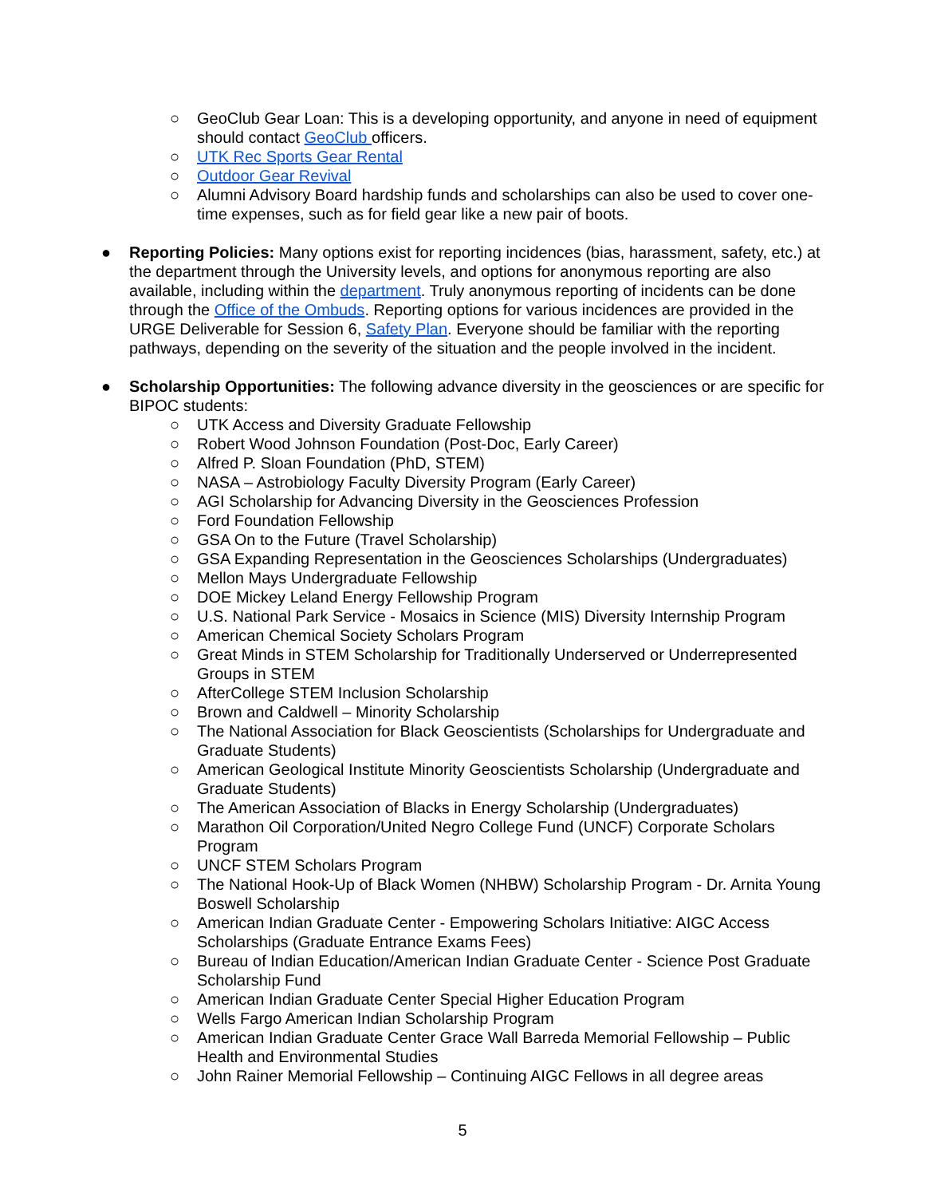○ GeoClub Gear Loan: This is a developing opportunity, and anyone in need of equipment should contact GeoClub officers.
○ UTK Rec Sports Gear Rental
○ Outdoor Gear Revival
○ Alumni Advisory Board hardship funds and scholarships can also be used to cover one-time expenses, such as for field gear like a new pair of boots.
● Reporting Policies: Many options exist for reporting incidences (bias, harassment, safety, etc.) at the department through the University levels, and options for anonymous reporting are also available, including within the department. Truly anonymous reporting of incidents can be done through the Office of the Ombuds. Reporting options for various incidences are provided in the URGE Deliverable for Session 6, Safety Plan. Everyone should be familiar with the reporting pathways, depending on the severity of the situation and the people involved in the incident.
● Scholarship Opportunities: The following advance diversity in the geosciences or are specific for BIPOC students:
○ UTK Access and Diversity Graduate Fellowship
○ Robert Wood Johnson Foundation (Post-Doc, Early Career)
○ Alfred P. Sloan Foundation (PhD, STEM)
○ NASA – Astrobiology Faculty Diversity Program (Early Career)
○ AGI Scholarship for Advancing Diversity in the Geosciences Profession
○ Ford Foundation Fellowship
○ GSA On to the Future (Travel Scholarship)
○ GSA Expanding Representation in the Geosciences Scholarships (Undergraduates)
○ Mellon Mays Undergraduate Fellowship
○ DOE Mickey Leland Energy Fellowship Program
○ U.S. National Park Service - Mosaics in Science (MIS) Diversity Internship Program
○ American Chemical Society Scholars Program
○ Great Minds in STEM Scholarship for Traditionally Underserved or Underrepresented Groups in STEM
○ AfterCollege STEM Inclusion Scholarship
○ Brown and Caldwell – Minority Scholarship
○ The National Association for Black Geoscientists (Scholarships for Undergraduate and Graduate Students)
○ American Geological Institute Minority Geoscientists Scholarship (Undergraduate and Graduate Students)
○ The American Association of Blacks in Energy Scholarship (Undergraduates)
○ Marathon Oil Corporation/United Negro College Fund (UNCF) Corporate Scholars Program
○ UNCF STEM Scholars Program
○ The National Hook-Up of Black Women (NHBW) Scholarship Program - Dr. Arnita Young Boswell Scholarship
○ American Indian Graduate Center - Empowering Scholars Initiative: AIGC Access Scholarships (Graduate Entrance Exams Fees)
○ Bureau of Indian Education/American Indian Graduate Center - Science Post Graduate Scholarship Fund
○ American Indian Graduate Center Special Higher Education Program
○ Wells Fargo American Indian Scholarship Program
○ American Indian Graduate Center Grace Wall Barreda Memorial Fellowship – Public Health and Environmental Studies
○ John Rainer Memorial Fellowship – Continuing AIGC Fellows in all degree areas
5